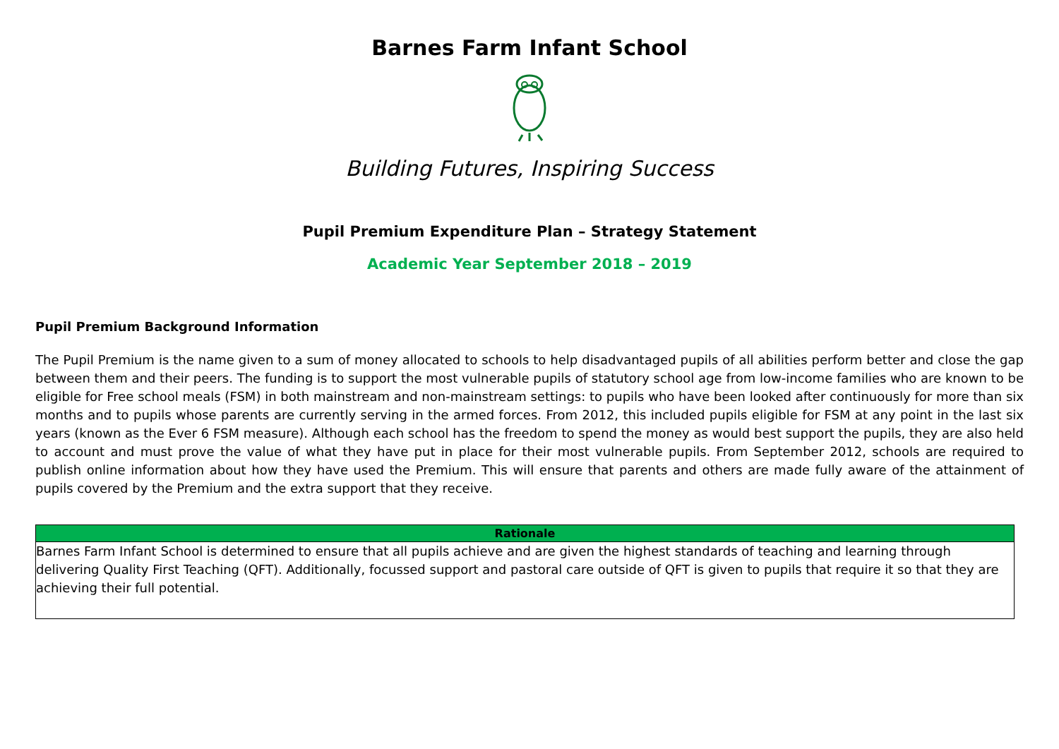Barnes Farm Infant School
Building Futures, Inspiring Success
Pupil Premium Expenditure Plan – Strategy Statement
Academic Year September 2018 – 2019
Pupil Premium Background Information
The Pupil Premium is the name given to a sum of money allocated to schools to help disadvantaged pupils of all abilities perform better and close the gap between them and their peers. The funding is to support the most vulnerable pupils of statutory school age from low-income families who are known to be eligible for Free school meals (FSM) in both mainstream and non-mainstream settings: to pupils who have been looked after continuously for more than six months and to pupils whose parents are currently serving in the armed forces. From 2012, this included pupils eligible for FSM at any point in the last six years (known as the Ever 6 FSM measure). Although each school has the freedom to spend the money as would best support the pupils, they are also held to account and must prove the value of what they have put in place for their most vulnerable pupils. From September 2012, schools are required to publish online information about how they have used the Premium. This will ensure that parents and others are made fully aware of the attainment of pupils covered by the Premium and the extra support that they receive.
| Rationale |
| --- |
| Barnes Farm Infant School is determined to ensure that all pupils achieve and are given the highest standards of teaching and learning through delivering Quality First Teaching (QFT). Additionally, focussed support and pastoral care outside of QFT is given to pupils that require it so that they are achieving their full potential. |